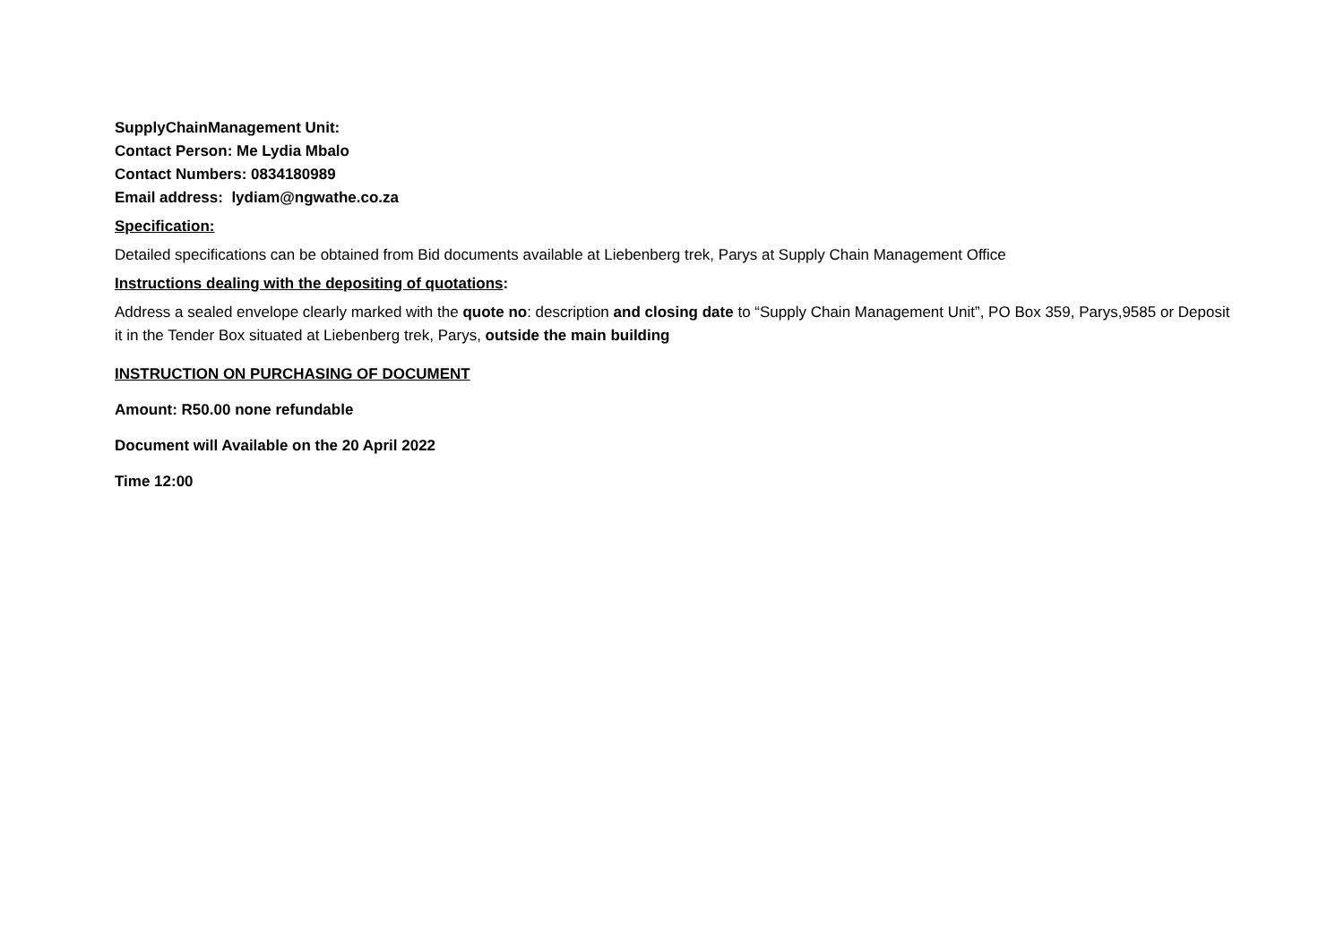SupplyChainManagement Unit:
Contact Person: Me Lydia Mbalo
Contact Numbers: 0834180989
Email address: lydiam@ngwathe.co.za
Specification:
Detailed specifications can be obtained from Bid documents available at Liebenberg trek, Parys at Supply Chain Management Office
Instructions dealing with the depositing of quotations:
Address a sealed envelope clearly marked with the quote no: description and closing date to “Supply Chain Management Unit”, PO Box 359, Parys,9585 or Deposit it in the Tender Box situated at Liebenberg trek, Parys, outside the main building
INSTRUCTION ON PURCHASING OF DOCUMENT
Amount: R50.00 none refundable
Document will Available on the 20 April 2022
Time 12:00